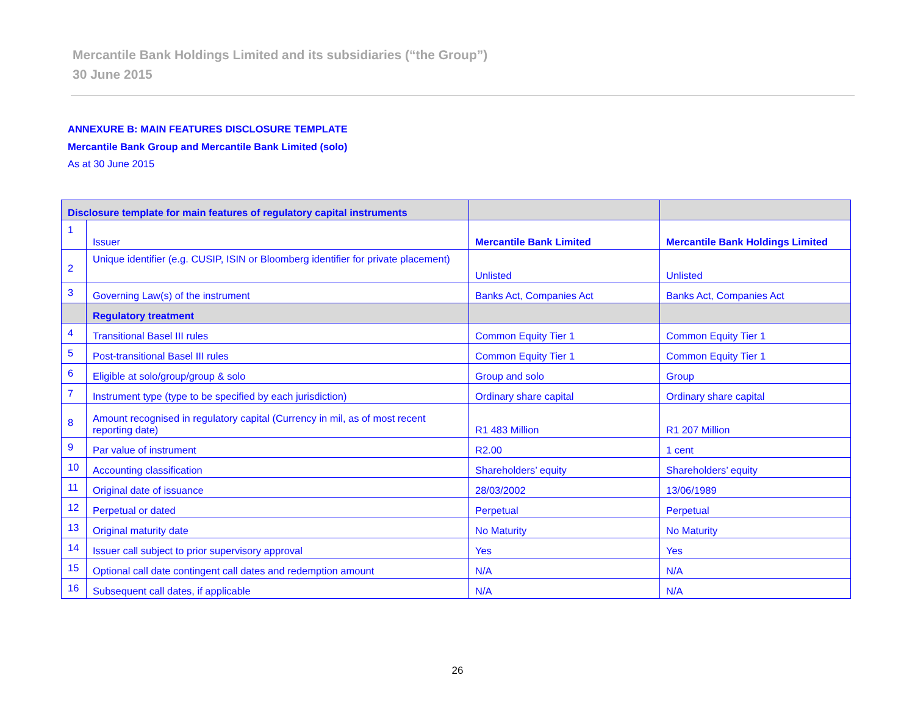Mercantile Bank Holdings Limited and its subsidiaries (“the Group”)
30 June 2015
ANNEXURE B: MAIN FEATURES DISCLOSURE TEMPLATE
Mercantile Bank Group and Mercantile Bank Limited (solo)
As at 30 June 2015
| Disclosure template for main features of regulatory capital instruments | | | |
| --- | --- | --- | --- |
| 1 | Issuer | Mercantile Bank Limited | Mercantile Bank Holdings Limited |
| 2 | Unique identifier (e.g. CUSIP, ISIN or Bloomberg identifier for private placement) | Unlisted | Unlisted |
| 3 | Governing Law(s) of the instrument | Banks Act, Companies Act | Banks Act, Companies Act |
| | Regulatory treatment | | |
| 4 | Transitional Basel III rules | Common Equity Tier 1 | Common Equity Tier 1 |
| 5 | Post-transitional Basel III rules | Common Equity Tier 1 | Common Equity Tier 1 |
| 6 | Eligible at solo/group/group & solo | Group and solo | Group |
| 7 | Instrument type (type to be specified by each jurisdiction) | Ordinary share capital | Ordinary share capital |
| 8 | Amount recognised in regulatory capital (Currency in mil, as of most recent reporting date) | R1 483 Million | R1 207 Million |
| 9 | Par value of instrument | R2.00 | 1 cent |
| 10 | Accounting classification | Shareholders’ equity | Shareholders’ equity |
| 11 | Original date of issuance | 28/03/2002 | 13/06/1989 |
| 12 | Perpetual or dated | Perpetual | Perpetual |
| 13 | Original maturity date | No Maturity | No Maturity |
| 14 | Issuer call subject to prior supervisory approval | Yes | Yes |
| 15 | Optional call date contingent call dates and redemption amount | N/A | N/A |
| 16 | Subsequent call dates, if applicable | N/A | N/A |
26